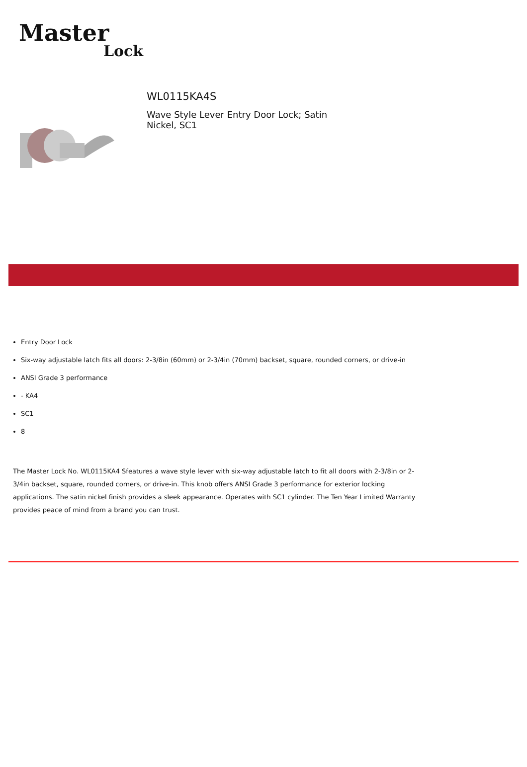Master
Lock
WL0115KA4S
Wave Style Lever Entry Door Lock; Satin Nickel, SC1
Entry Door Lock
Six-way adjustable latch fits all doors: 2-3/8in (60mm) or 2-3/4in (70mm) backset, square, rounded corners, or drive-in
ANSI Grade 3 performance
- KA4
SC1
8
The Master Lock No. WL0115KA4 Sfeatures a wave style lever with six-way adjustable latch to fit all doors with 2-3/8in or 2-3/4in backset, square, rounded corners, or drive-in. This knob offers ANSI Grade 3 performance for exterior locking applications. The satin nickel finish provides a sleek appearance. Operates with SC1 cylinder. The Ten Year Limited Warranty provides peace of mind from a brand you can trust.